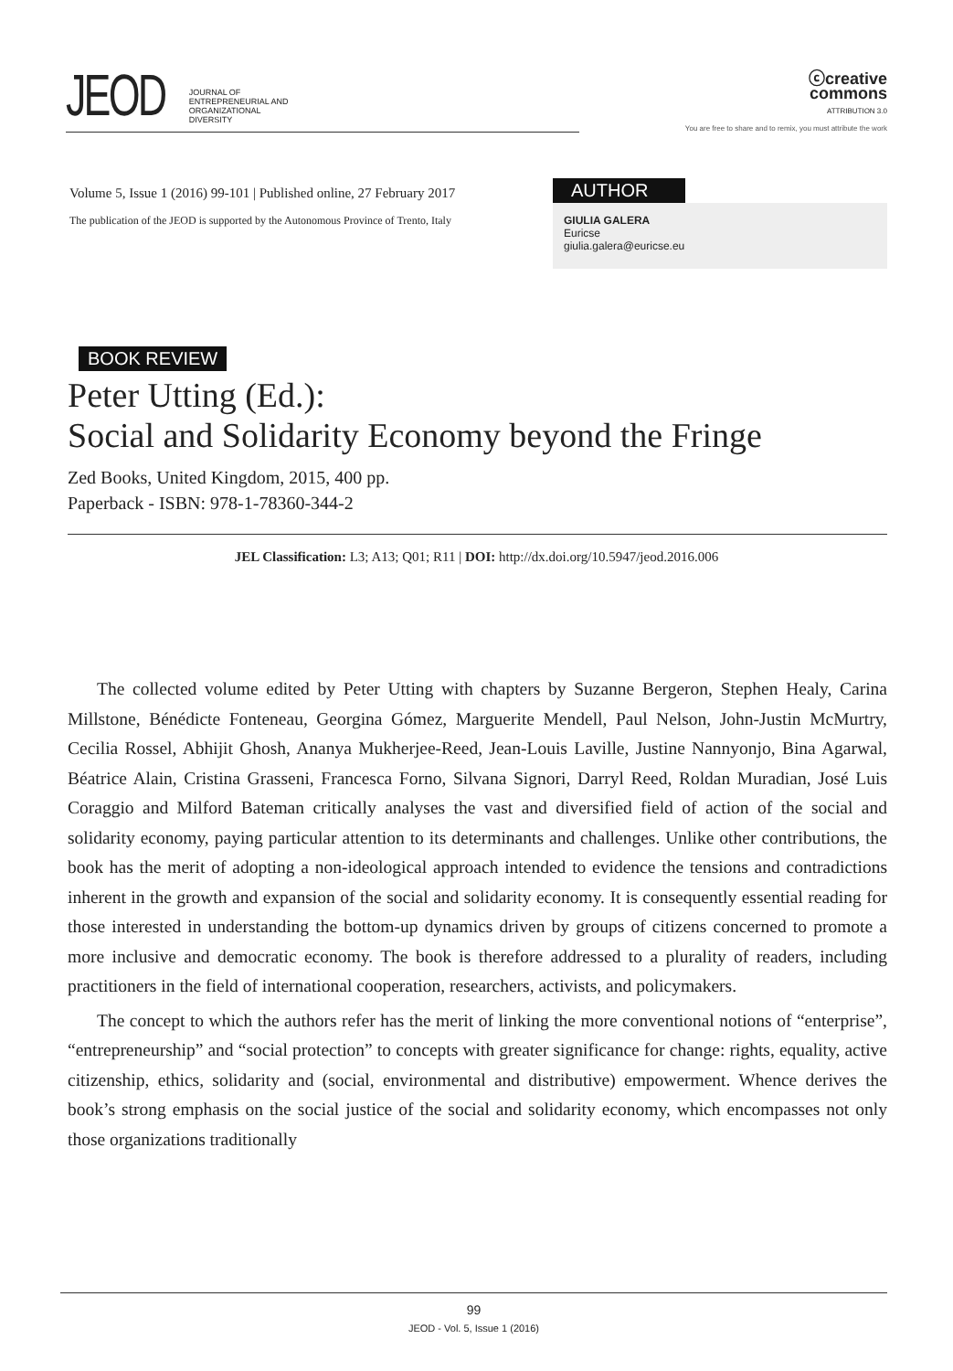JEOD JOURNAL OF
ENTREPRENEURIAL AND
ORGANIZATIONAL
DIVERSITY
ⓒcreative
commons
ATTRIBUTION 3.0
You are free to share and to remix, you must attribute the work
Volume 5, Issue 1 (2016) 99-101 | Published online, 27 February 2017
The publication of the JEOD is supported by the Autonomous Province of Trento, Italy
AUTHOR
GIULIA GALERA
Euricse
giulia.galera@euricse.eu
BOOK REVIEW
Peter Utting (Ed.):
Social and Solidarity Economy beyond the Fringe
Zed Books, United Kingdom, 2015, 400 pp.
Paperback - ISBN: 978-1-78360-344-2
JEL Classification: L3; A13; Q01; R11 | DOI: http://dx.doi.org/10.5947/jeod.2016.006
The collected volume edited by Peter Utting with chapters by Suzanne Bergeron, Stephen Healy, Carina Millstone, Bénédicte Fonteneau, Georgina Gómez, Marguerite Mendell, Paul Nelson, John-Justin McMurtry, Cecilia Rossel, Abhijit Ghosh, Ananya Mukherjee-Reed, Jean-Louis Laville, Justine Nannyonjo, Bina Agarwal, Béatrice Alain, Cristina Grasseni, Francesca Forno, Silvana Signori, Darryl Reed, Roldan Muradian, José Luis Coraggio and Milford Bateman critically analyses the vast and diversified field of action of the social and solidarity economy, paying particular attention to its determinants and challenges. Unlike other contributions, the book has the merit of adopting a non-ideological approach intended to evidence the tensions and contradictions inherent in the growth and expansion of the social and solidarity economy. It is consequently essential reading for those interested in understanding the bottom-up dynamics driven by groups of citizens concerned to promote a more inclusive and democratic economy. The book is therefore addressed to a plurality of readers, including practitioners in the field of international cooperation, researchers, activists, and policymakers.
The concept to which the authors refer has the merit of linking the more conventional notions of “enterprise”, “entrepreneurship” and “social protection” to concepts with greater significance for change: rights, equality, active citizenship, ethics, solidarity and (social, environmental and distributive) empowerment. Whence derives the book’s strong emphasis on the social justice of the social and solidarity economy, which encompasses not only those organizations traditionally
99
JEOD - Vol. 5, Issue 1 (2016)